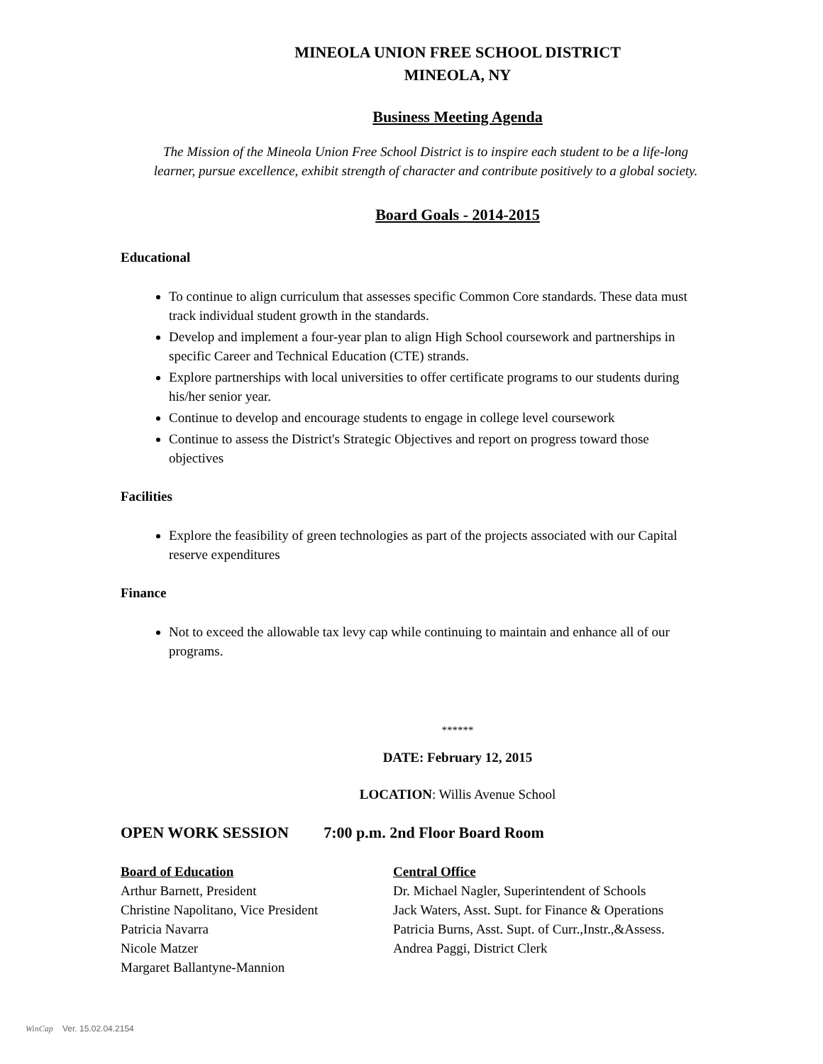MINEOLA UNION FREE SCHOOL DISTRICT
MINEOLA, NY
Business Meeting Agenda
The Mission of the Mineola Union Free School District is to inspire each student to be a life-long learner, pursue excellence, exhibit strength of character and contribute positively to a global society.
Board Goals - 2014-2015
Educational
To continue to align curriculum that assesses specific Common Core standards. These data must track individual student growth in the standards.
Develop and implement a four-year plan to align High School coursework and partnerships in specific Career and Technical Education (CTE) strands.
Explore partnerships with local universities to offer certificate programs to our students during his/her senior year.
Continue to develop and encourage students to engage in college level coursework
Continue to assess the District's Strategic Objectives and report on progress toward those objectives
Facilities
Explore the feasibility of green technologies as part of the projects associated with our Capital reserve expenditures
Finance
Not to exceed the allowable tax levy cap while continuing to maintain and enhance all of our programs.
******
DATE: February 12, 2015
LOCATION: Willis Avenue School
OPEN WORK SESSION 7:00 p.m. 2nd Floor Board Room
Board of Education Central Office
Arthur Barnett, President Dr. Michael Nagler, Superintendent of Schools
Christine Napolitano, Vice President
Jack Waters, Asst. Supt. for Finance & Operations
Patricia Navarra Patricia Burns, Asst. Supt. of Curr.,Instr.,&Assess.
Nicole Matzer Andrea Paggi, District Clerk
Margaret Ballantyne-Mannion
WinCap Ver. 15.02.04.2154